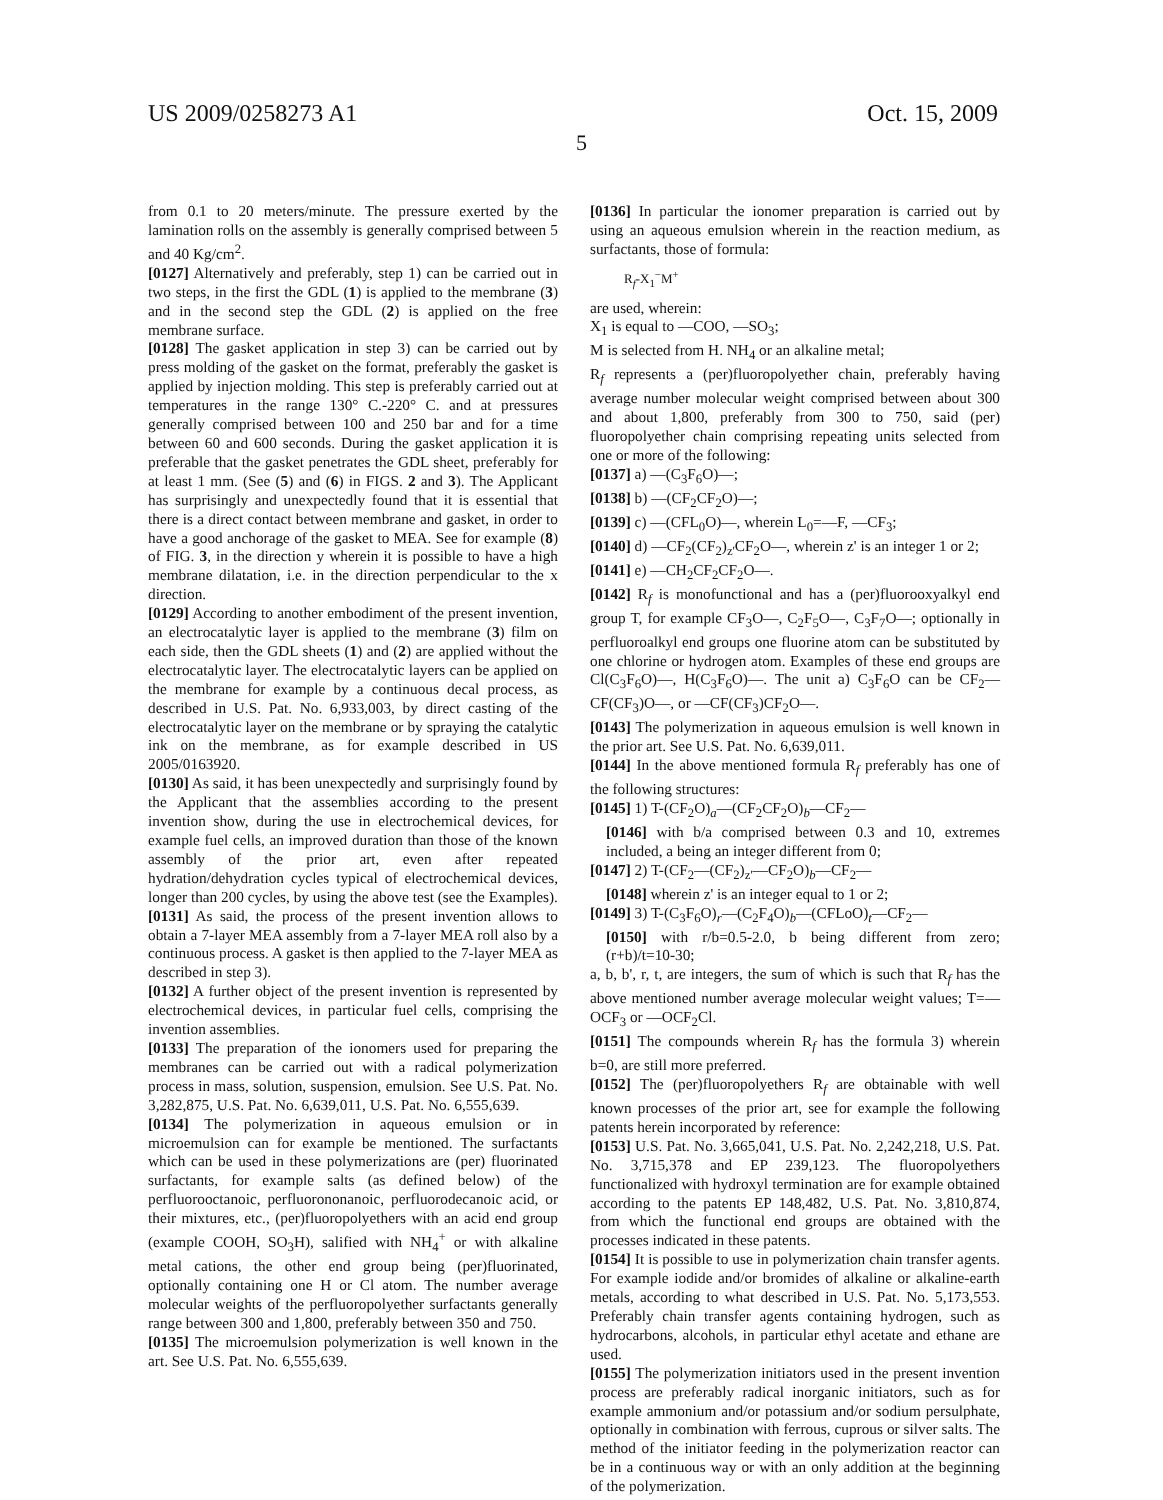US 2009/0258273 A1 Oct. 15, 2009
5
from 0.1 to 20 meters/minute. The pressure exerted by the lamination rolls on the assembly is generally comprised between 5 and 40 Kg/cm<sup>2</sup>.
[0127] Alternatively and preferably, step 1) can be carried out in two steps, in the first the GDL (1) is applied to the membrane (3) and in the second step the GDL (2) is applied on the free membrane surface.
[0128] The gasket application in step 3) can be carried out by press molding of the gasket on the format, preferably the gasket is applied by injection molding. This step is preferably carried out at temperatures in the range 130° C.-220° C. and at pressures generally comprised between 100 and 250 bar and for a time between 60 and 600 seconds. During the gasket application it is preferable that the gasket penetrates the GDL sheet, preferably for at least 1 mm. (See (5) and (6) in FIGS. 2 and 3). The Applicant has surprisingly and unexpectedly found that it is essential that there is a direct contact between membrane and gasket, in order to have a good anchorage of the gasket to MEA. See for example (8) of FIG. 3, in the direction y wherein it is possible to have a high membrane dilatation, i.e. in the direction perpendicular to the x direction.
[0129] According to another embodiment of the present invention, an electrocatalytic layer is applied to the membrane (3) film on each side, then the GDL sheets (1) and (2) are applied without the electrocatalytic layer. The electrocatalytic layers can be applied on the membrane for example by a continuous decal process, as described in U.S. Pat. No. 6,933,003, by direct casting of the electrocatalytic layer on the membrane or by spraying the catalytic ink on the membrane, as for example described in US 2005/0163920.
[0130] As said, it has been unexpectedly and surprisingly found by the Applicant that the assemblies according to the present invention show, during the use in electrochemical devices, for example fuel cells, an improved duration than those of the known assembly of the prior art, even after repeated hydration/dehydration cycles typical of electrochemical devices, longer than 200 cycles, by using the above test (see the Examples).
[0131] As said, the process of the present invention allows to obtain a 7-layer MEA assembly from a 7-layer MEA roll also by a continuous process. A gasket is then applied to the 7-layer MEA as described in step 3).
[0132] A further object of the present invention is represented by electrochemical devices, in particular fuel cells, comprising the invention assemblies.
[0133] The preparation of the ionomers used for preparing the membranes can be carried out with a radical polymerization process in mass, solution, suspension, emulsion. See U.S. Pat. No. 3,282,875, U.S. Pat. No. 6,639,011, U.S. Pat. No. 6,555,639.
[0134] The polymerization in aqueous emulsion or in microemulsion can for example be mentioned. The surfactants which can be used in these polymerizations are (per) fluorinated surfactants, for example salts (as defined below) of the perfluorooctanoic, perfluorononanoic, perfluorodecanoic acid, or their mixtures, etc., (per)fluoropolyethers with an acid end group (example COOH, SO<sub>3</sub>H), salified with NH<sub>4</sub><sup>+</sup> or with alkaline metal cations, the other end group being (per)fluorinated, optionally containing one H or Cl atom. The number average molecular weights of the perfluoropolyether surfactants generally range between 300 and 1,800, preferably between 350 and 750.
[0135] The microemulsion polymerization is well known in the art. See U.S. Pat. No. 6,555,639.
[0136] In particular the ionomer preparation is carried out by using an aqueous emulsion wherein in the reaction medium, as surfactants, those of formula:
R<sub>f</sub>-X<sub>1</sub><sup>−</sup>M<sup>+</sup>
are used, wherein:
X<sub>1</sub> is equal to —COO, —SO<sub>3</sub>;
M is selected from H. NH<sub>4</sub> or an alkaline metal;
R<sub>f</sub> represents a (per)fluoropolyether chain, preferably having average number molecular weight comprised between about 300 and about 1,800, preferably from 300 to 750, said (per) fluoropolyether chain comprising repeating units selected from one or more of the following:
[0137] a) —(C<sub>3</sub>F<sub>6</sub>O)—;
[0138] b) —(CF<sub>2</sub>CF<sub>2</sub>O)—;
[0139] c) —(CFL<sub>0</sub>O)—, wherein L<sub>0</sub>=—F, —CF<sub>3</sub>;
[0140] d) —CF<sub>2</sub>(CF<sub>2</sub>)<sub>z'</sub>CF<sub>2</sub>O—, wherein z' is an integer 1 or 2;
[0141] e) —CH<sub>2</sub>CF<sub>2</sub>CF<sub>2</sub>O—.
[0142] R<sub>f</sub> is monofunctional and has a (per)fluorooxyalkyl end group T, for example CF<sub>3</sub>O—, C<sub>2</sub>F<sub>5</sub>O—, C<sub>3</sub>F<sub>7</sub>O—; optionally in perfluoroalkyl end groups one fluorine atom can be substituted by one chlorine or hydrogen atom. Examples of these end groups are Cl(C<sub>3</sub>F<sub>6</sub>O)—, H(C<sub>3</sub>F<sub>6</sub>O)—. The unit a) C<sub>3</sub>F<sub>6</sub>O can be CF<sub>2</sub>—CF(CF<sub>3</sub>)O—, or —CF(CF<sub>3</sub>)CF<sub>2</sub>O—.
[0143] The polymerization in aqueous emulsion is well known in the prior art. See U.S. Pat. No. 6,639,011.
[0144] In the above mentioned formula R<sub>f</sub> preferably has one of the following structures:
[0145] 1) T-(CF<sub>2</sub>O)<sub>a</sub>—(CF<sub>2</sub>CF<sub>2</sub>O)<sub>b</sub>—CF<sub>2</sub>—
[0146] with b/a comprised between 0.3 and 10, extremes included, a being an integer different from 0;
[0147] 2) T-(CF<sub>2</sub>—(CF<sub>2</sub>)<sub>z'</sub>—CF<sub>2</sub>O)<sub>b</sub>—CF<sub>2</sub>—
[0148] wherein z' is an integer equal to 1 or 2;
[0149] 3) T-(C<sub>3</sub>F<sub>6</sub>O)<sub>r</sub>—(C<sub>2</sub>F<sub>4</sub>O)<sub>b</sub>—(CFLoO)<sub>t</sub>—CF<sub>2</sub>—
[0150] with r/b=0.5-2.0, b being different from zero; (r+b)/t=10-30;
a, b, b', r, t, are integers, the sum of which is such that R<sub>f</sub> has the above mentioned number average molecular weight values; T=—OCF<sub>3</sub> or —OCF<sub>2</sub>Cl.
[0151] The compounds wherein R<sub>f</sub> has the formula 3) wherein b=0, are still more preferred.
[0152] The (per)fluoropolyethers R<sub>f</sub> are obtainable with well known processes of the prior art, see for example the following patents herein incorporated by reference:
[0153] U.S. Pat. No. 3,665,041, U.S. Pat. No. 2,242,218, U.S. Pat. No. 3,715,378 and EP 239,123. The fluoropolyethers functionalized with hydroxyl termination are for example obtained according to the patents EP 148,482, U.S. Pat. No. 3,810,874, from which the functional end groups are obtained with the processes indicated in these patents.
[0154] It is possible to use in polymerization chain transfer agents. For example iodide and/or bromides of alkaline or alkaline-earth metals, according to what described in U.S. Pat. No. 5,173,553. Preferably chain transfer agents containing hydrogen, such as hydrocarbons, alcohols, in particular ethyl acetate and ethane are used.
[0155] The polymerization initiators used in the present invention process are preferably radical inorganic initiators, such as for example ammonium and/or potassium and/or sodium persulphate, optionally in combination with ferrous, cuprous or silver salts. The method of the initiator feeding in the polymerization reactor can be in a continuous way or with an only addition at the beginning of the polymerization.